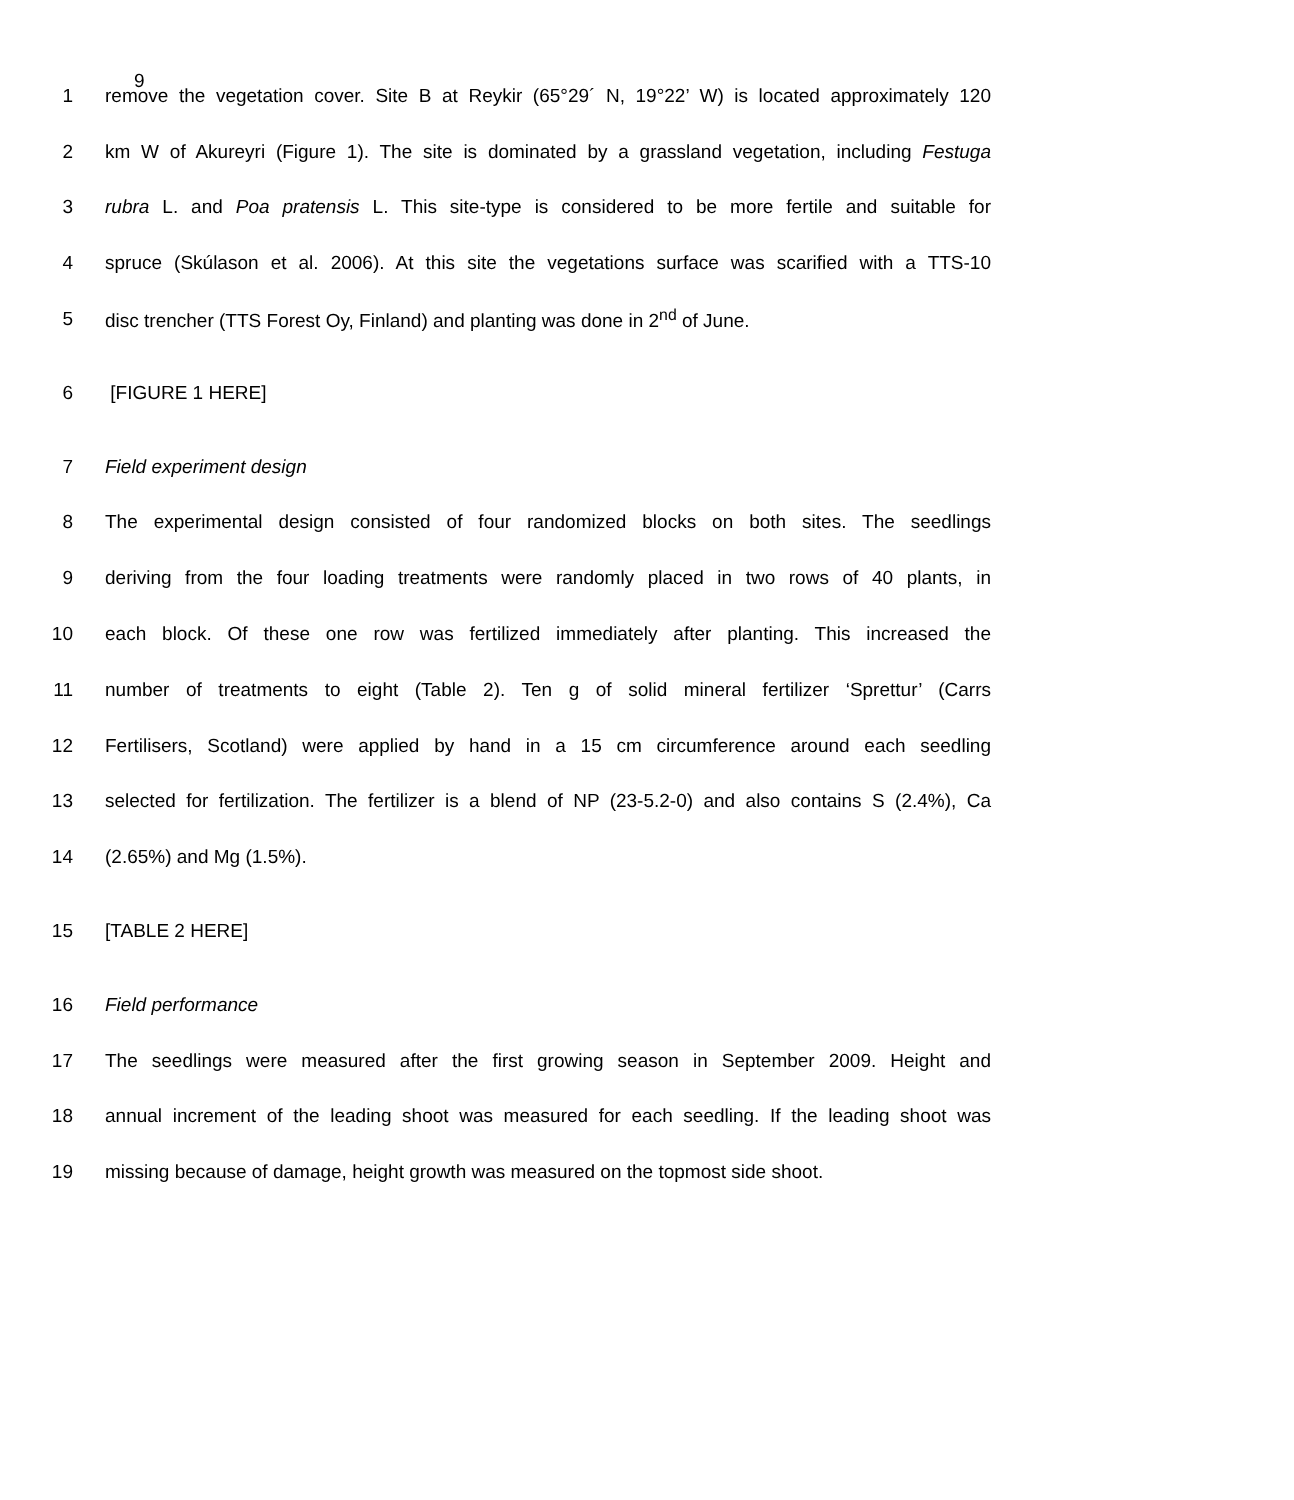9
1 remove the vegetation cover. Site B at Reykir (65°29´ N, 19°22’ W) is located approximately 120
2 km W of Akureyri (Figure 1). The site is dominated by a grassland vegetation, including Festuga
3 rubra L. and Poa pratensis L. This site-type is considered to be more fertile and suitable for
4 spruce (Skúlason et al. 2006). At this site the vegetations surface was scarified with a TTS-10
5 disc trencher (TTS Forest Oy, Finland) and planting was done in 2<sup>nd</sup> of June.
6 [FIGURE 1 HERE]
7 Field experiment design
8 The experimental design consisted of four randomized blocks on both sites. The seedlings
9 deriving from the four loading treatments were randomly placed in two rows of 40 plants, in
10 each block. Of these one row was fertilized immediately after planting. This increased the
11 number of treatments to eight (Table 2). Ten g of solid mineral fertilizer ‘Sprettur’ (Carrs
12 Fertilisers, Scotland) were applied by hand in a 15 cm circumference around each seedling
13 selected for fertilization. The fertilizer is a blend of NP (23-5.2-0) and also contains S (2.4%), Ca
14 (2.65%) and Mg (1.5%).
15 [TABLE 2 HERE]
16 Field performance
17 The seedlings were measured after the first growing season in September 2009. Height and
18 annual increment of the leading shoot was measured for each seedling. If the leading shoot was
19 missing because of damage, height growth was measured on the topmost side shoot.